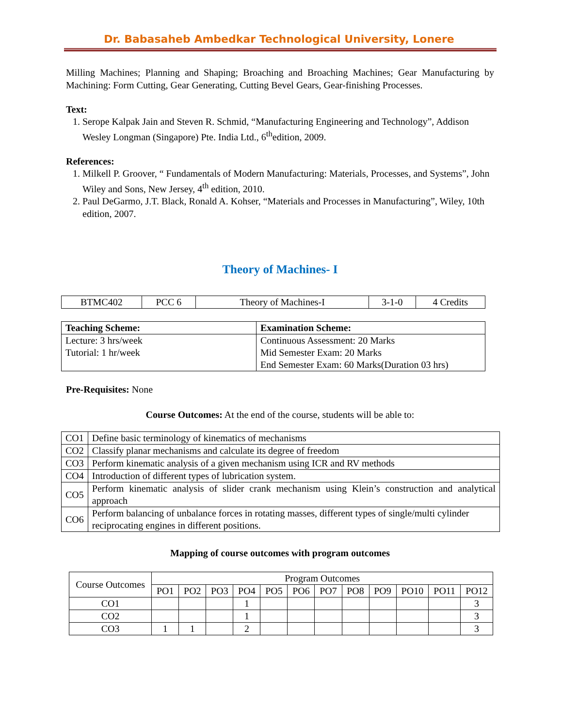Dr. Babasaheb Ambedkar Technological University, Lonere
Milling Machines; Planning and Shaping; Broaching and Broaching Machines; Gear Manufacturing by Machining: Form Cutting, Gear Generating, Cutting Bevel Gears, Gear-finishing Processes.
Text:
1. Serope Kalpak Jain and Steven R. Schmid, “Manufacturing Engineering and Technology”, Addison Wesley Longman (Singapore) Pte. India Ltd., 6<sup>th</sup>edition, 2009.
References:
1. Milkell P. Groover, “ Fundamentals of Modern Manufacturing: Materials, Processes, and Systems”, John Wiley and Sons, New Jersey, 4<sup>th</sup> edition, 2010.
2. Paul DeGarmo, J.T. Black, Ronald A. Kohser, “Materials and Processes in Manufacturing”, Wiley, 10th edition, 2007.
Theory of Machines- I
| BTMC402 | PCC 6 | Theory of Machines-I | 3-1-0 | 4 Credits |
| Teaching Scheme: | Examination Scheme: |
| --- | --- |
| Lecture: 3 hrs/week Tutorial: 1 hr/week | Continuous Assessment: 20 Marks Mid Semester Exam: 20 Marks End Semester Exam: 60 Marks(Duration 03 hrs) |
Pre-Requisites: None
Course Outcomes: At the end of the course, students will be able to:
| CO1 | Define basic terminology of kinematics of mechanisms |
| CO2 | Classify planar mechanisms and calculate its degree of freedom |
| CO3 | Perform kinematic analysis of a given mechanism using ICR and RV methods |
| CO4 | Introduction of different types of lubrication system. |
| CO5 | Perform kinematic analysis of slider crank mechanism using Klein’s construction and analytical approach |
| CO6 | Perform balancing of unbalance forces in rotating masses, different types of single/multi cylinder reciprocating engines in different positions. |
Mapping of course outcomes with program outcomes
| Course Outcomes | Program Outcomes | | | | | | | | | | | |
| | PO1 | PO2 | PO3 | PO4 | PO5 | PO6 | PO7 | PO8 | PO9 | PO10 | PO11 | PO12 |
| CO1 | | | | 1 | | | | | | | | 3 |
| CO2 | | | | 1 | | | | | | | | 3 |
| CO3 | 1 | 1 | | 2 | | | | | | | | 3 |